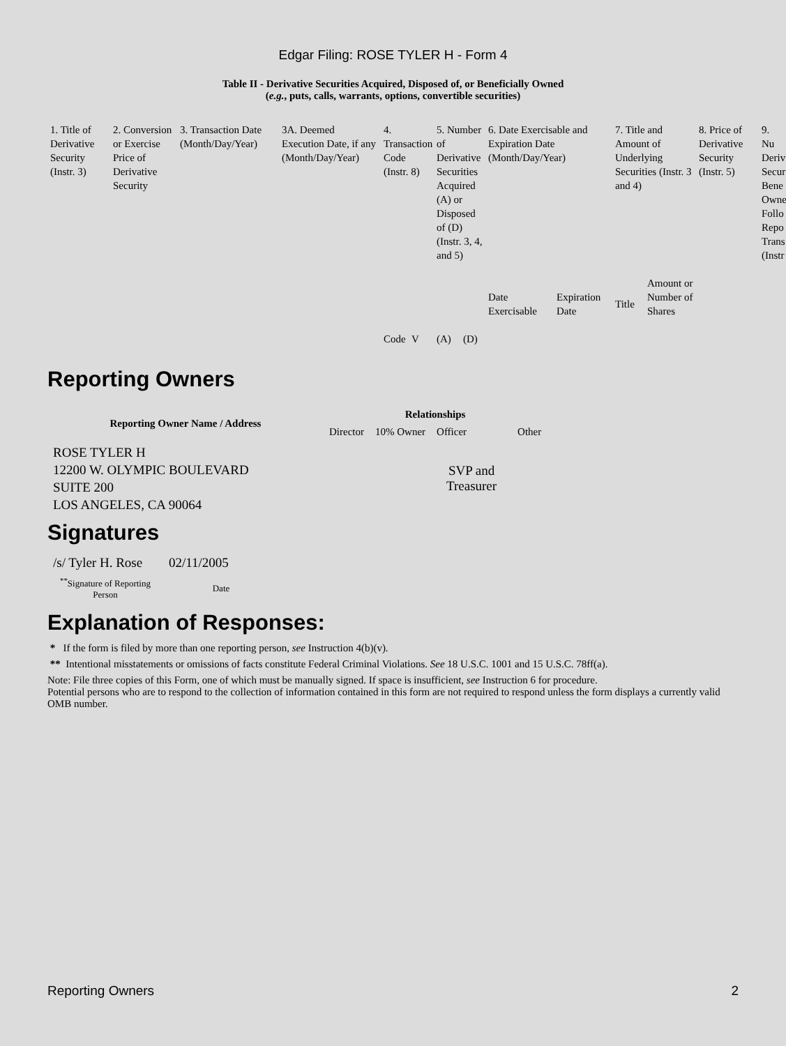Edgar Filing: ROSE TYLER H - Form 4
Table II - Derivative Securities Acquired, Disposed of, or Beneficially Owned
(e.g., puts, calls, warrants, options, convertible securities)
| 1. Title of Derivative Security (Instr. 3) | 2. Conversion or Exercise Price of Derivative Security | 3. Transaction Date (Month/Day/Year) | 3A. Deemed Execution Date, if any (Month/Day/Year) | 4. Transaction Code (Instr. 8) | | 5. Number of Derivative Securities Acquired (A) or Disposed of (D) (Instr. 3, 4, and 5) | | 6. Date Exercisable and Expiration Date (Month/Day/Year) | | 7. Title and Amount of Underlying Securities (Instr. 3 and 4) | | 8. Price of Derivative Security (Instr. 5) | 9. Nu Deriv Secur Bene Owne Follo Repo Trans (Instr |
| | | | | Code | V | (A) | (D) | Date Exercisable | Expiration Date | Title | Amount or Number of Shares | | |
Reporting Owners
| Reporting Owner Name / Address | Relationships | | | |
| --- | --- | --- | --- | --- |
| | Director | 10% Owner | Officer | Other |
| ROSE TYLER H 12200 W. OLYMPIC BOULEVARD SUITE 200 LOS ANGELES, CA 90064 | | | SVP and Treasurer | |
Signatures
| /s/ Tyler H. Rose | 02/11/2005 |
| <sup>**</sup> Signature of Reporting Person | Date |
Explanation of Responses:
* If the form is filed by more than one reporting person, see Instruction 4(b)(v).
** Intentional misstatements or omissions of facts constitute Federal Criminal Violations. See 18 U.S.C. 1001 and 15 U.S.C. 78ff(a).
Note: File three copies of this Form, one of which must be manually signed. If space is insufficient, see Instruction 6 for procedure.
Potential persons who are to respond to the collection of information contained in this form are not required to respond unless the form displays a currently valid OMB number.
Reporting Owners 2